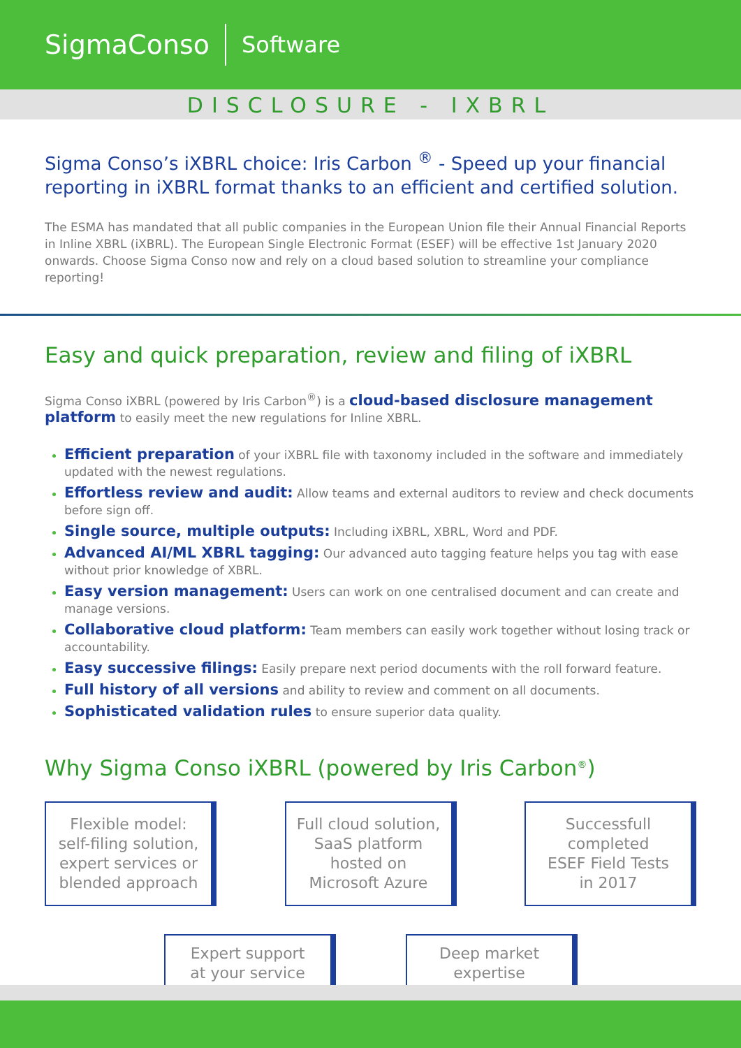SigmaConso Software
DISCLOSURE - IXBRL
Sigma Conso’s iXBRL choice: Iris Carbon <sup>®</sup> - Speed up your financial reporting in iXBRL format thanks to an efficient and certified solution.
The ESMA has mandated that all public companies in the European Union file their Annual Financial Reports in Inline XBRL (iXBRL). The European Single Electronic Format (ESEF) will be effective 1st January 2020 onwards. Choose Sigma Conso now and rely on a cloud based solution to streamline your compliance reporting!
Easy and quick preparation, review and filing of iXBRL
Sigma Conso iXBRL (powered by Iris Carbon<sup>®</sup>) is a cloud-based disclosure management platform to easily meet the new regulations for Inline XBRL.
Efficient preparation of your iXBRL file with taxonomy included in the software and immediately updated with the newest regulations.
Effortless review and audit: Allow teams and external auditors to review and check documents before sign off.
Single source, multiple outputs: Including iXBRL, XBRL, Word and PDF.
Advanced AI/ML XBRL tagging: Our advanced auto tagging feature helps you tag with ease without prior knowledge of XBRL.
Easy version management: Users can work on one centralised document and can create and manage versions.
Collaborative cloud platform: Team members can easily work together without losing track or accountability.
Easy successive filings: Easily prepare next period documents with the roll forward feature.
Full history of all versions and ability to review and comment on all documents.
Sophisticated validation rules to ensure superior data quality.
Why Sigma Conso iXBRL (powered by Iris Carbon<sup>®</sup>)
Flexible model:
self-filing solution,
expert services or
blended approach
Full cloud solution,
SaaS platform
hosted on
Microsoft Azure
Successfull
completed
ESEF Field Tests
in 2017
Expert support
at your service
Deep market
expertise